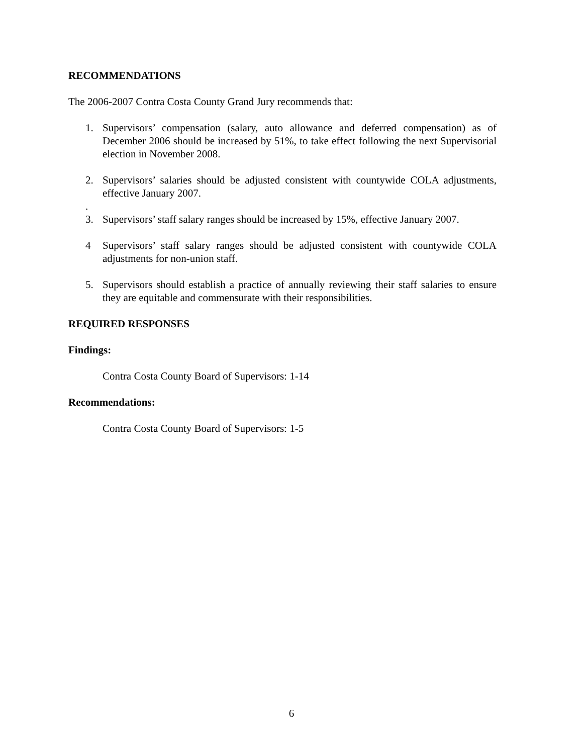RECOMMENDATIONS
The 2006-2007 Contra Costa County Grand Jury recommends that:
1. Supervisors’ compensation (salary, auto allowance and deferred compensation) as of December 2006 should be increased by 51%, to take effect following the next Supervisorial election in November 2008.
2. Supervisors’ salaries should be adjusted consistent with countywide COLA adjustments, effective January 2007.
.
3. Supervisors’ staff salary ranges should be increased by 15%, effective January 2007.
4 Supervisors’ staff salary ranges should be adjusted consistent with countywide COLA adjustments for non-union staff.
5. Supervisors should establish a practice of annually reviewing their staff salaries to ensure they are equitable and commensurate with their responsibilities.
REQUIRED RESPONSES
Findings:
Contra Costa County Board of Supervisors: 1-14
Recommendations:
Contra Costa County Board of Supervisors: 1-5
6